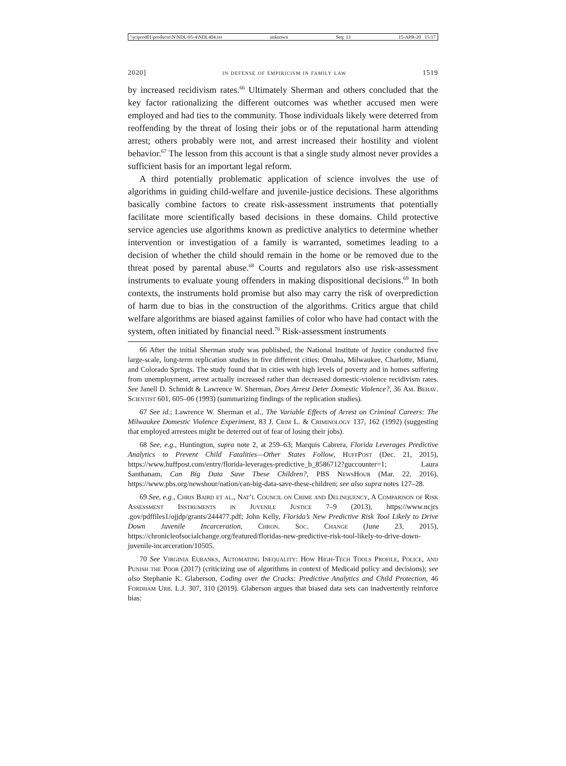\\jciprod01\productn\N\NDL\95-4\NDL404.txt unknown Seq: 13 15-APR-20 15:17
2020] in defense of empiricism in family law 1519
by increased recidivism rates.<sup>66</sup> Ultimately Sherman and others concluded that the key factor rationalizing the different outcomes was whether accused men were employed and had ties to the community. Those individuals likely were deterred from reoffending by the threat of losing their jobs or of the reputational harm attending arrest; others probably were not, and arrest increased their hostility and violent behavior.<sup>67</sup> The lesson from this account is that a single study almost never provides a sufficient basis for an important legal reform.
A third potentially problematic application of science involves the use of algorithms in guiding child-welfare and juvenile-justice decisions. These algorithms basically combine factors to create risk-assessment instruments that potentially facilitate more scientifically based decisions in these domains. Child protective service agencies use algorithms known as predictive analytics to determine whether intervention or investigation of a family is warranted, sometimes leading to a decision of whether the child should remain in the home or be removed due to the threat posed by parental abuse.<sup>68</sup> Courts and regulators also use risk-assessment instruments to evaluate young offenders in making dispositional decisions.<sup>69</sup> In both contexts, the instruments hold promise but also may carry the risk of overprediction of harm due to bias in the construction of the algorithms. Critics argue that child welfare algorithms are biased against families of color who have had contact with the system, often initiated by financial need.<sup>70</sup> Risk-assessment instruments
66 After the initial Sherman study was published, the National Institute of Justice conducted five large-scale, long-term replication studies in five different cities: Omaha, Milwaukee, Charlotte, Miami, and Colorado Springs. The study found that in cities with high levels of poverty and in homes suffering from unemployment, arrest actually increased rather than decreased domestic-violence recidivism rates. See Janell D. Schmidt & Lawrence W. Sherman, Does Arrest Deter Domestic Violence?, 36 Am. Behav. Scientist 601, 605–06 (1993) (summarizing findings of the replication studies).
67 See id.; Lawrence W. Sherman et al., The Variable Effects of Arrest on Criminal Careers: The Milwaukee Domestic Violence Experiment, 83 J. Crim L. & Criminology 137, 162 (1992) (suggesting that employed arrestees might be deterred out of fear of losing their jobs).
68 See, e.g., Huntington, supra note 2, at 259–63; Marquis Cabrera, Florida Leverages Predictive Analytics to Prevent Child Fatalities—Other States Follow, HuffPost (Dec. 21, 2015), https://www.huffpost.com/entry/florida-leverages-predictive_b_8586712?guccounter=1; Laura Santhanam, Can Big Data Save These Children?, PBS NewsHour (Mar. 22, 2016), https://www.pbs.org/newshour/nation/can-big-data-save-these-children; see also supra notes 127–28.
69 See, e.g., Chris Baird et al., Nat’l Council on Crime and Delinquency, A Comparison of Risk Assessment Instruments in Juvenile Justice 7–9 (2013), https://www.ncjrs .gov/pdffiles1/ojjdp/grants/244477.pdf; John Kelly, Florida’s New Predictive Risk Tool Likely to Drive Down Juvenile Incarceration, Chron. Soc. Change (June 23, 2015), https://chronicleofsocialchange.org/featured/floridas-new-predictive-risk-tool-likely-to-drive-down-juvenile-incarceration/10505.
70 See Virginia Eubanks, Automating Inequality: How High-Tech Tools Profile, Police, and Punish the Poor (2017) (criticizing use of algorithms in context of Medicaid policy and decisions); see also Stephanie K. Glaberson, Coding over the Cracks: Predictive Analytics and Child Protection, 46 Fordham Urb. L.J. 307, 310 (2019). Glaberson argues that biased data sets can inadvertently reinforce bias: